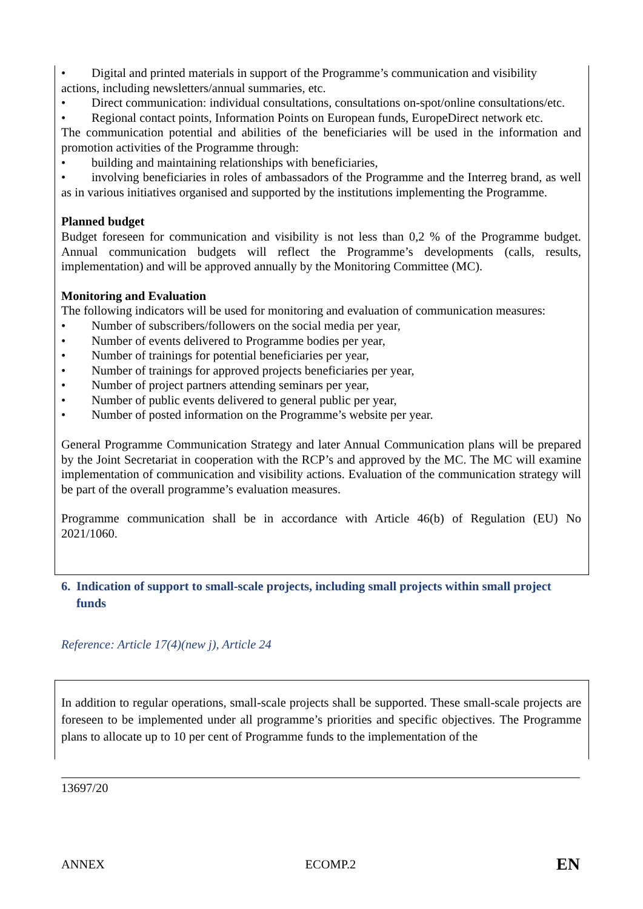• Digital and printed materials in support of the Programme’s communication and visibility
actions, including newsletters/annual summaries, etc.
• Direct communication: individual consultations, consultations on-spot/online consultations/etc.
• Regional contact points, Information Points on European funds, EuropeDirect network etc.
The communication potential and abilities of the beneficiaries will be used in the information and promotion activities of the Programme through:
• building and maintaining relationships with beneficiaries,
• involving beneficiaries in roles of ambassadors of the Programme and the Interreg brand, as well as in various initiatives organised and supported by the institutions implementing the Programme.
Planned budget
Budget foreseen for communication and visibility is not less than 0,2 % of the Programme budget. Annual communication budgets will reflect the Programme’s developments (calls, results, implementation) and will be approved annually by the Monitoring Committee (MC).
Monitoring and Evaluation
The following indicators will be used for monitoring and evaluation of communication measures:
• Number of subscribers/followers on the social media per year,
• Number of events delivered to Programme bodies per year,
• Number of trainings for potential beneficiaries per year,
• Number of trainings for approved projects beneficiaries per year,
• Number of project partners attending seminars per year,
• Number of public events delivered to general public per year,
• Number of posted information on the Programme’s website per year.
General Programme Communication Strategy and later Annual Communication plans will be prepared by the Joint Secretariat in cooperation with the RCP’s and approved by the MC. The MC will examine implementation of communication and visibility actions. Evaluation of the communication strategy will be part of the overall programme’s evaluation measures.
Programme communication shall be in accordance with Article 46(b) of Regulation (EU) No 2021/1060.
6. Indication of support to small-scale projects, including small projects within small project funds
Reference: Article 17(4)(new j), Article 24
In addition to regular operations, small-scale projects shall be supported. These small-scale projects are foreseen to be implemented under all programme’s priorities and specific objectives. The Programme plans to allocate up to 10 per cent of Programme funds to the implementation of the
13697/20
ANNEX ECOMP.2 EN